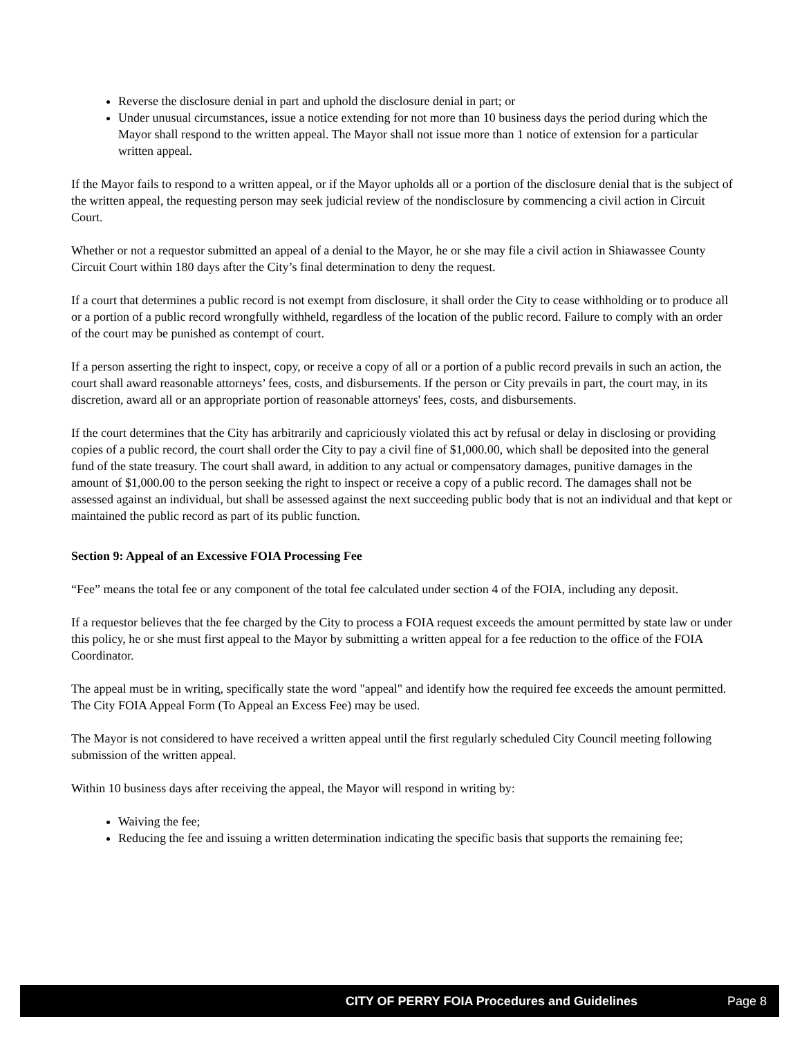Reverse the disclosure denial in part and uphold the disclosure denial in part; or
Under unusual circumstances, issue a notice extending for not more than 10 business days the period during which the Mayor shall respond to the written appeal. The Mayor shall not issue more than 1 notice of extension for a particular written appeal.
If the Mayor fails to respond to a written appeal, or if the Mayor upholds all or a portion of the disclosure denial that is the subject of the written appeal, the requesting person may seek judicial review of the nondisclosure by commencing a civil action in Circuit Court.
Whether or not a requestor submitted an appeal of a denial to the Mayor, he or she may file a civil action in Shiawassee County Circuit Court within 180 days after the City’s final determination to deny the request.
If a court that determines a public record is not exempt from disclosure, it shall order the City to cease withholding or to produce all or a portion of a public record wrongfully withheld, regardless of the location of the public record. Failure to comply with an order of the court may be punished as contempt of court.
If a person asserting the right to inspect, copy, or receive a copy of all or a portion of a public record prevails in such an action, the court shall award reasonable attorneys’ fees, costs, and disbursements. If the person or City prevails in part, the court may, in its discretion, award all or an appropriate portion of reasonable attorneys' fees, costs, and disbursements.
If the court determines that the City has arbitrarily and capriciously violated this act by refusal or delay in disclosing or providing copies of a public record, the court shall order the City to pay a civil fine of $1,000.00, which shall be deposited into the general fund of the state treasury. The court shall award, in addition to any actual or compensatory damages, punitive damages in the amount of $1,000.00 to the person seeking the right to inspect or receive a copy of a public record. The damages shall not be assessed against an individual, but shall be assessed against the next succeeding public body that is not an individual and that kept or maintained the public record as part of its public function.
Section 9: Appeal of an Excessive FOIA Processing Fee
“Fee” means the total fee or any component of the total fee calculated under section 4 of the FOIA, including any deposit.
If a requestor believes that the fee charged by the City to process a FOIA request exceeds the amount permitted by state law or under this policy, he or she must first appeal to the Mayor by submitting a written appeal for a fee reduction to the office of the FOIA Coordinator.
The appeal must be in writing, specifically state the word "appeal" and identify how the required fee exceeds the amount permitted. The City FOIA Appeal Form (To Appeal an Excess Fee) may be used.
The Mayor is not considered to have received a written appeal until the first regularly scheduled City Council meeting following submission of the written appeal.
Within 10 business days after receiving the appeal, the Mayor will respond in writing by:
Waiving the fee;
Reducing the fee and issuing a written determination indicating the specific basis that supports the remaining fee;
CITY OF PERRY FOIA Procedures and Guidelines Page 8